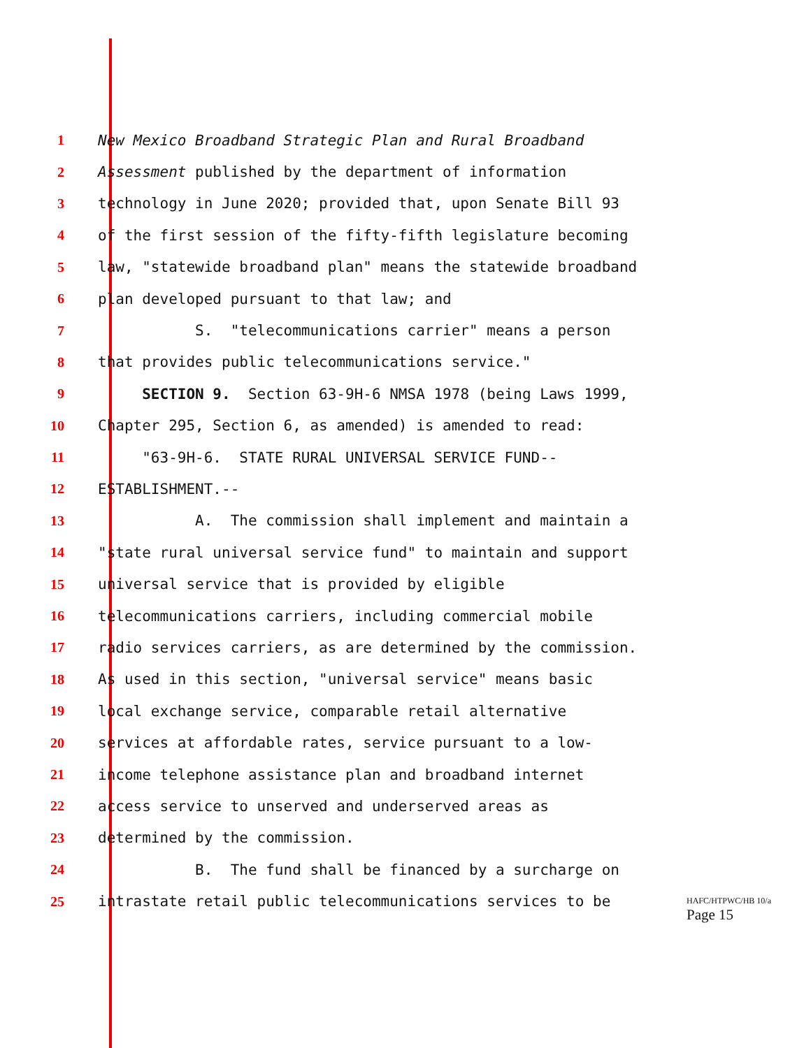1 New Mexico Broadband Strategic Plan and Rural Broadband
2 Assessment published by the department of information
3 technology in June 2020; provided that, upon Senate Bill 93
4 of the first session of the fifty-fifth legislature becoming
5 law, "statewide broadband plan" means the statewide broadband
6 plan developed pursuant to that law; and
7 S. "telecommunications carrier" means a person
8 that provides public telecommunications service."
9 SECTION 9. Section 63-9H-6 NMSA 1978 (being Laws 1999,
10 Chapter 295, Section 6, as amended) is amended to read:
11 "63-9H-6. STATE RURAL UNIVERSAL SERVICE FUND--
12 ESTABLISHMENT.--
13 A. The commission shall implement and maintain a
14 "state rural universal service fund" to maintain and support
15 universal service that is provided by eligible
16 telecommunications carriers, including commercial mobile
17 radio services carriers, as are determined by the commission.
18 As used in this section, "universal service" means basic
19 local exchange service, comparable retail alternative
20 services at affordable rates, service pursuant to a low-
21 income telephone assistance plan and broadband internet
22 access service to unserved and underserved areas as
23 determined by the commission.
24 B. The fund shall be financed by a surcharge on
25 intrastate retail public telecommunications services to be
HAFC/HTPWC/HB 10/a
Page 15